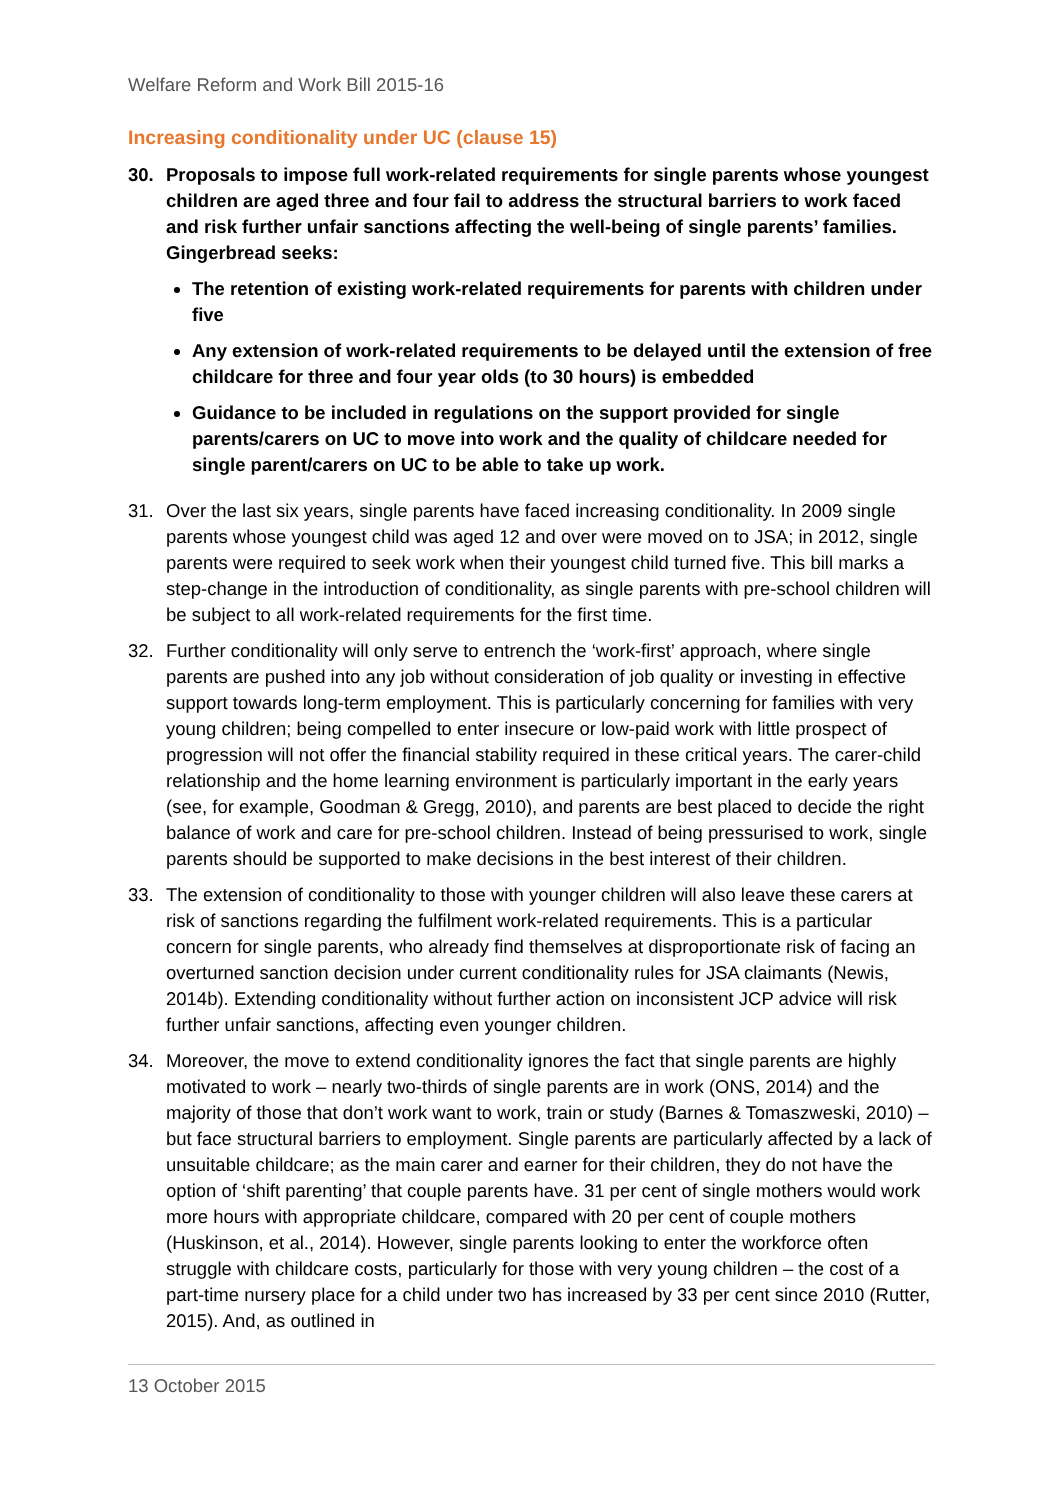Welfare Reform and Work Bill 2015-16
Increasing conditionality under UC (clause 15)
30. Proposals to impose full work-related requirements for single parents whose youngest children are aged three and four fail to address the structural barriers to work faced and risk further unfair sanctions affecting the well-being of single parents’ families. Gingerbread seeks:
The retention of existing work-related requirements for parents with children under five
Any extension of work-related requirements to be delayed until the extension of free childcare for three and four year olds (to 30 hours) is embedded
Guidance to be included in regulations on the support provided for single parents/carers on UC to move into work and the quality of childcare needed for single parent/carers on UC to be able to take up work.
31. Over the last six years, single parents have faced increasing conditionality. In 2009 single parents whose youngest child was aged 12 and over were moved on to JSA; in 2012, single parents were required to seek work when their youngest child turned five. This bill marks a step-change in the introduction of conditionality, as single parents with pre-school children will be subject to all work-related requirements for the first time.
32. Further conditionality will only serve to entrench the ‘work-first’ approach, where single parents are pushed into any job without consideration of job quality or investing in effective support towards long-term employment. This is particularly concerning for families with very young children; being compelled to enter insecure or low-paid work with little prospect of progression will not offer the financial stability required in these critical years. The carer-child relationship and the home learning environment is particularly important in the early years (see, for example, Goodman & Gregg, 2010), and parents are best placed to decide the right balance of work and care for pre-school children. Instead of being pressurised to work, single parents should be supported to make decisions in the best interest of their children.
33. The extension of conditionality to those with younger children will also leave these carers at risk of sanctions regarding the fulfilment work-related requirements. This is a particular concern for single parents, who already find themselves at disproportionate risk of facing an overturned sanction decision under current conditionality rules for JSA claimants (Newis, 2014b). Extending conditionality without further action on inconsistent JCP advice will risk further unfair sanctions, affecting even younger children.
34. Moreover, the move to extend conditionality ignores the fact that single parents are highly motivated to work – nearly two-thirds of single parents are in work (ONS, 2014) and the majority of those that don’t work want to work, train or study (Barnes & Tomaszweski, 2010) – but face structural barriers to employment. Single parents are particularly affected by a lack of unsuitable childcare; as the main carer and earner for their children, they do not have the option of ‘shift parenting’ that couple parents have. 31 per cent of single mothers would work more hours with appropriate childcare, compared with 20 per cent of couple mothers (Huskinson, et al., 2014). However, single parents looking to enter the workforce often struggle with childcare costs, particularly for those with very young children – the cost of a part-time nursery place for a child under two has increased by 33 per cent since 2010 (Rutter, 2015). And, as outlined in
13 October 2015